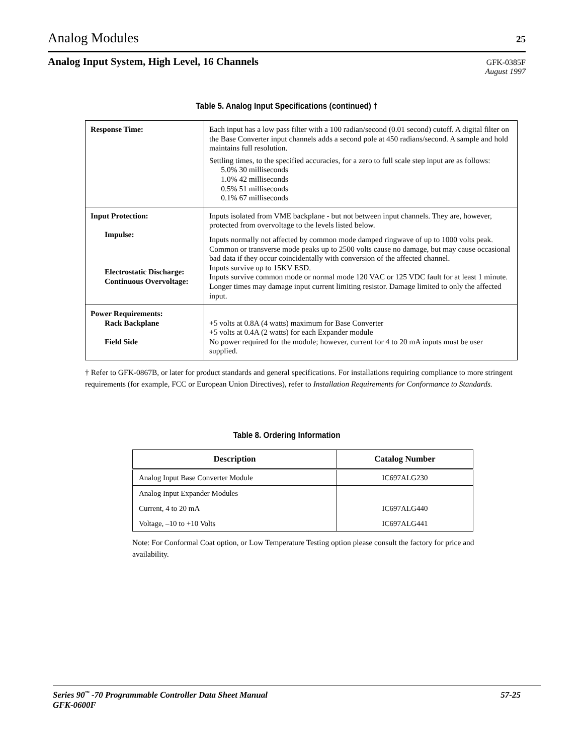Analog Modules
25
Analog Input System, High Level, 16 Channels
GFK-0385F
August 1997
Table 5. Analog Input Specifications (continued) †
| Response Time: | Each input has a low pass filter with a 100 radian/second (0.01 second) cutoff. A digital filter on the Base Converter input channels adds a second pole at 450 radians/second. A sample and hold maintains full resolution. Settling times, to the specified accuracies, for a zero to full scale step input are as follows: 5.0% 30 milliseconds 1.0% 42 milliseconds 0.5% 51 milliseconds 0.1% 67 milliseconds |
| Input Protection: Impulse: Electrostatic Discharge: Continuous Overvoltage: | Inputs isolated from VME backplane - but not between input channels. They are, however, protected from overvoltage to the levels listed below. Inputs normally not affected by common mode damped ringwave of up to 1000 volts peak. Common or transverse mode peaks up to 2500 volts cause no damage, but may cause occasional bad data if they occur coincidentally with conversion of the affected channel. Inputs survive up to 15KV ESD. Inputs survive common mode or normal mode 120 VAC or 125 VDC fault for at least 1 minute. Longer times may damage input current limiting resistor. Damage limited to only the affected input. |
| Power Requirements: Rack Backplane Field Side | +5 volts at 0.8A (4 watts) maximum for Base Converter +5 volts at 0.4A (2 watts) for each Expander module No power required for the module; however, current for 4 to 20 mA inputs must be user supplied. |
† Refer to GFK-0867B, or later for product standards and general specifications. For installations requiring compliance to more stringent requirements (for example, FCC or European Union Directives), refer to Installation Requirements for Conformance to Standards.
Table 8. Ordering Information
| Description | Catalog Number |
| --- | --- |
| Analog Input Base Converter Module | IC697ALG230 |
| Analog Input Expander Modules | |
| Current, 4 to 20 mA | IC697ALG440 |
| Voltage, –10 to +10 Volts | IC697ALG441 |
Note: For Conformal Coat option, or Low Temperature Testing option please consult the factory for price and availability.
Series 90<sup>™</sup> -70 Programmable Controller Data Sheet Manual 57-25
GFK-0600F